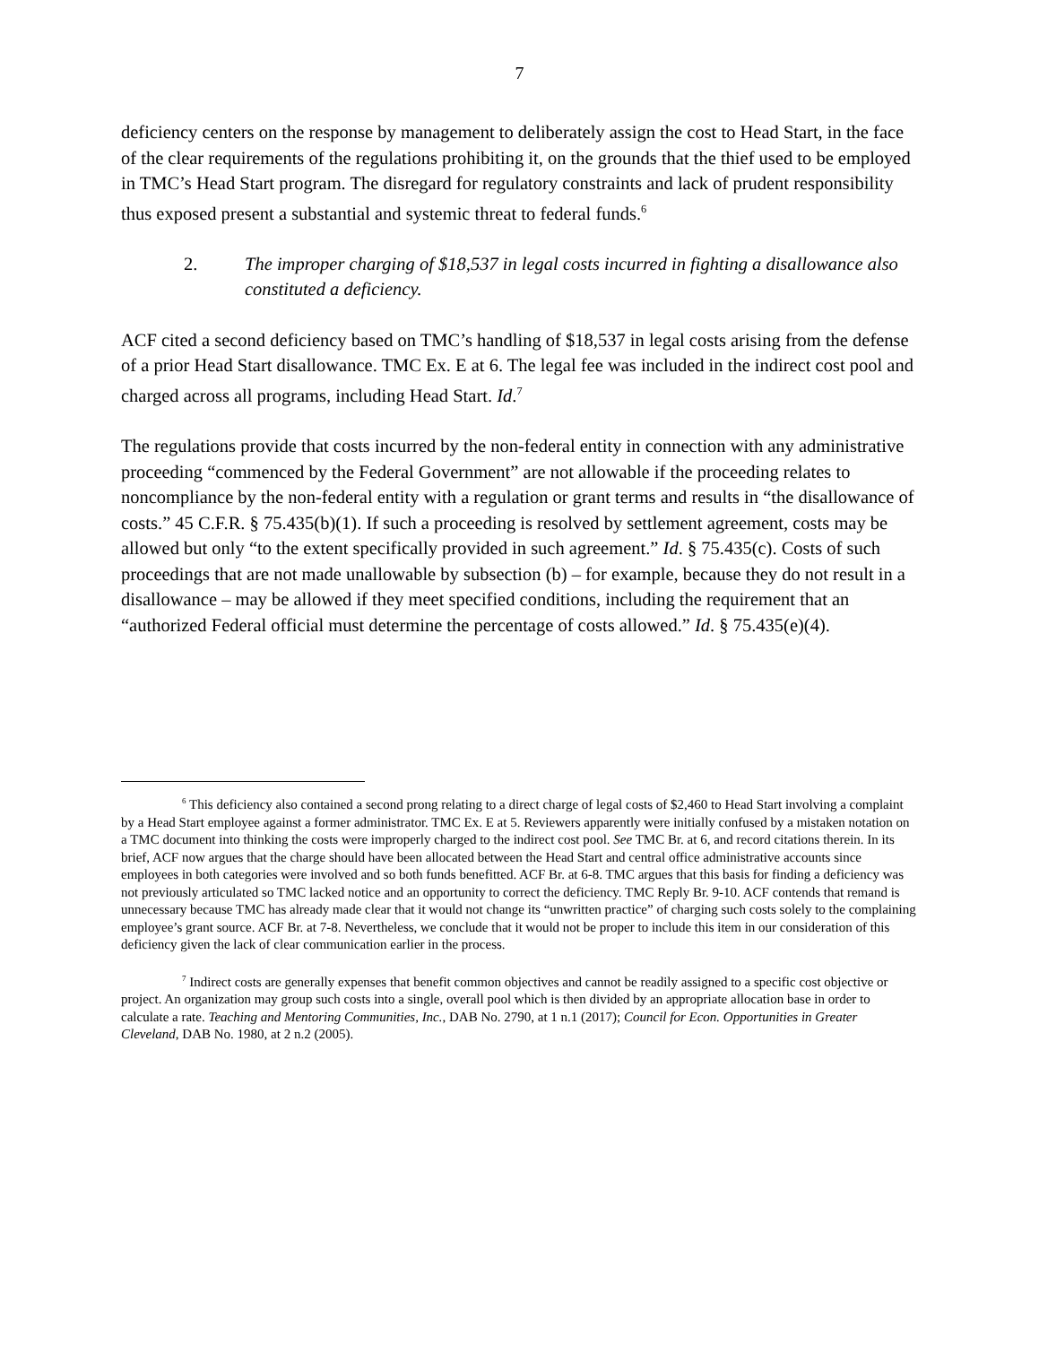7
deficiency centers on the response by management to deliberately assign the cost to Head Start, in the face of the clear requirements of the regulations prohibiting it, on the grounds that the thief used to be employed in TMC’s Head Start program. The disregard for regulatory constraints and lack of prudent responsibility thus exposed present a substantial and systemic threat to federal funds.<sup>6</sup>
2. The improper charging of $18,537 in legal costs incurred in fighting a disallowance also constituted a deficiency.
ACF cited a second deficiency based on TMC’s handling of $18,537 in legal costs arising from the defense of a prior Head Start disallowance. TMC Ex. E at 6. The legal fee was included in the indirect cost pool and charged across all programs, including Head Start. Id.<sup>7</sup>
The regulations provide that costs incurred by the non-federal entity in connection with any administrative proceeding “commenced by the Federal Government” are not allowable if the proceeding relates to noncompliance by the non-federal entity with a regulation or grant terms and results in “the disallowance of costs.” 45 C.F.R. § 75.435(b)(1). If such a proceeding is resolved by settlement agreement, costs may be allowed but only “to the extent specifically provided in such agreement.” Id. § 75.435(c). Costs of such proceedings that are not made unallowable by subsection (b) – for example, because they do not result in a disallowance – may be allowed if they meet specified conditions, including the requirement that an “authorized Federal official must determine the percentage of costs allowed.” Id. § 75.435(e)(4).
<sup>6</sup> This deficiency also contained a second prong relating to a direct charge of legal costs of $2,460 to Head Start involving a complaint by a Head Start employee against a former administrator. TMC Ex. E at 5. Reviewers apparently were initially confused by a mistaken notation on a TMC document into thinking the costs were improperly charged to the indirect cost pool. See TMC Br. at 6, and record citations therein. In its brief, ACF now argues that the charge should have been allocated between the Head Start and central office administrative accounts since employees in both categories were involved and so both funds benefitted. ACF Br. at 6-8. TMC argues that this basis for finding a deficiency was not previously articulated so TMC lacked notice and an opportunity to correct the deficiency. TMC Reply Br. 9-10. ACF contends that remand is unnecessary because TMC has already made clear that it would not change its “unwritten practice” of charging such costs solely to the complaining employee’s grant source. ACF Br. at 7-8. Nevertheless, we conclude that it would not be proper to include this item in our consideration of this deficiency given the lack of clear communication earlier in the process.
<sup>7</sup> Indirect costs are generally expenses that benefit common objectives and cannot be readily assigned to a specific cost objective or project. An organization may group such costs into a single, overall pool which is then divided by an appropriate allocation base in order to calculate a rate. Teaching and Mentoring Communities, Inc., DAB No. 2790, at 1 n.1 (2017); Council for Econ. Opportunities in Greater Cleveland, DAB No. 1980, at 2 n.2 (2005).